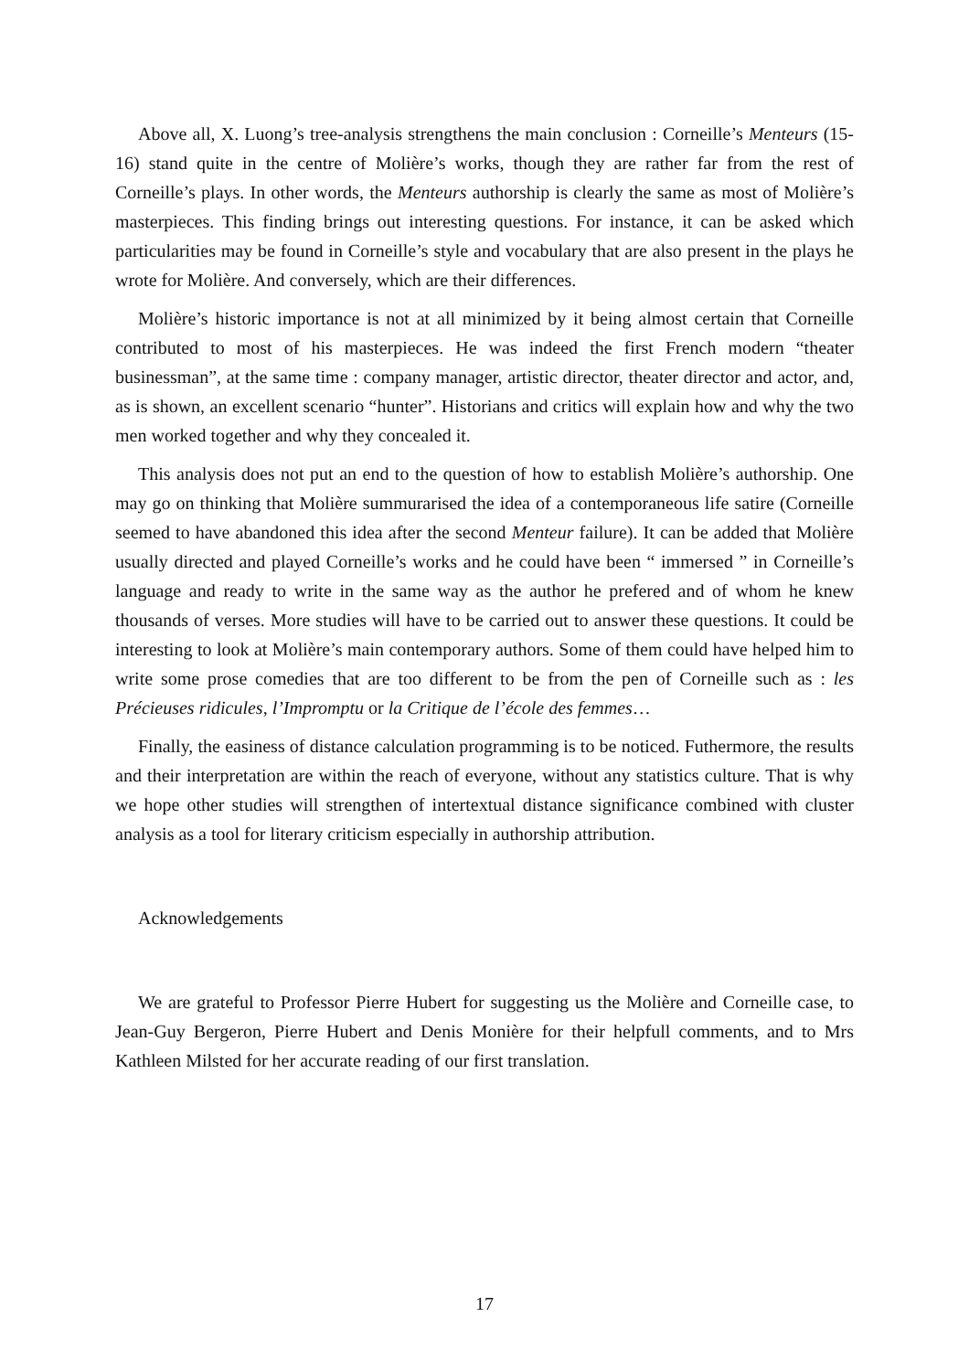Above all, X. Luong’s tree-analysis strengthens the main conclusion : Corneille’s Menteurs (15-16) stand quite in the centre of Molière’s works, though they are rather far from the rest of Corneille’s plays. In other words, the Menteurs authorship is clearly the same as most of Molière’s masterpieces. This finding brings out interesting questions. For instance, it can be asked which particularities may be found in Corneille’s style and vocabulary that are also present in the plays he wrote for Molière. And conversely, which are their differences.
Molière’s historic importance is not at all minimized by it being almost certain that Corneille contributed to most of his masterpieces. He was indeed the first French modern “theater businessman”, at the same time : company manager, artistic director, theater director and actor, and, as is shown, an excellent scenario “hunter”. Historians and critics will explain how and why the two men worked together and why they concealed it.
This analysis does not put an end to the question of how to establish Molière’s authorship. One may go on thinking that Molière summurarised the idea of a contemporaneous life satire (Corneille seemed to have abandoned this idea after the second Menteur failure). It can be added that Molière usually directed and played Corneille’s works and he could have been “ immersed ” in Corneille’s language and ready to write in the same way as the author he prefered and of whom he knew thousands of verses. More studies will have to be carried out to answer these questions. It could be interesting to look at Molière’s main contemporary authors. Some of them could have helped him to write some prose comedies that are too different to be from the pen of Corneille such as : les Précieuses ridicules, l’Impromptu or la Critique de l’école des femmes…
Finally, the easiness of distance calculation programming is to be noticed. Futhermore, the results and their interpretation are within the reach of everyone, without any statistics culture. That is why we hope other studies will strengthen of intertextual distance significance combined with cluster analysis as a tool for literary criticism especially in authorship attribution.
Acknowledgements
We are grateful to Professor Pierre Hubert for suggesting us the Molière and Corneille case, to Jean-Guy Bergeron, Pierre Hubert and Denis Monière for their helpfull comments, and to Mrs Kathleen Milsted for her accurate reading of our first translation.
17